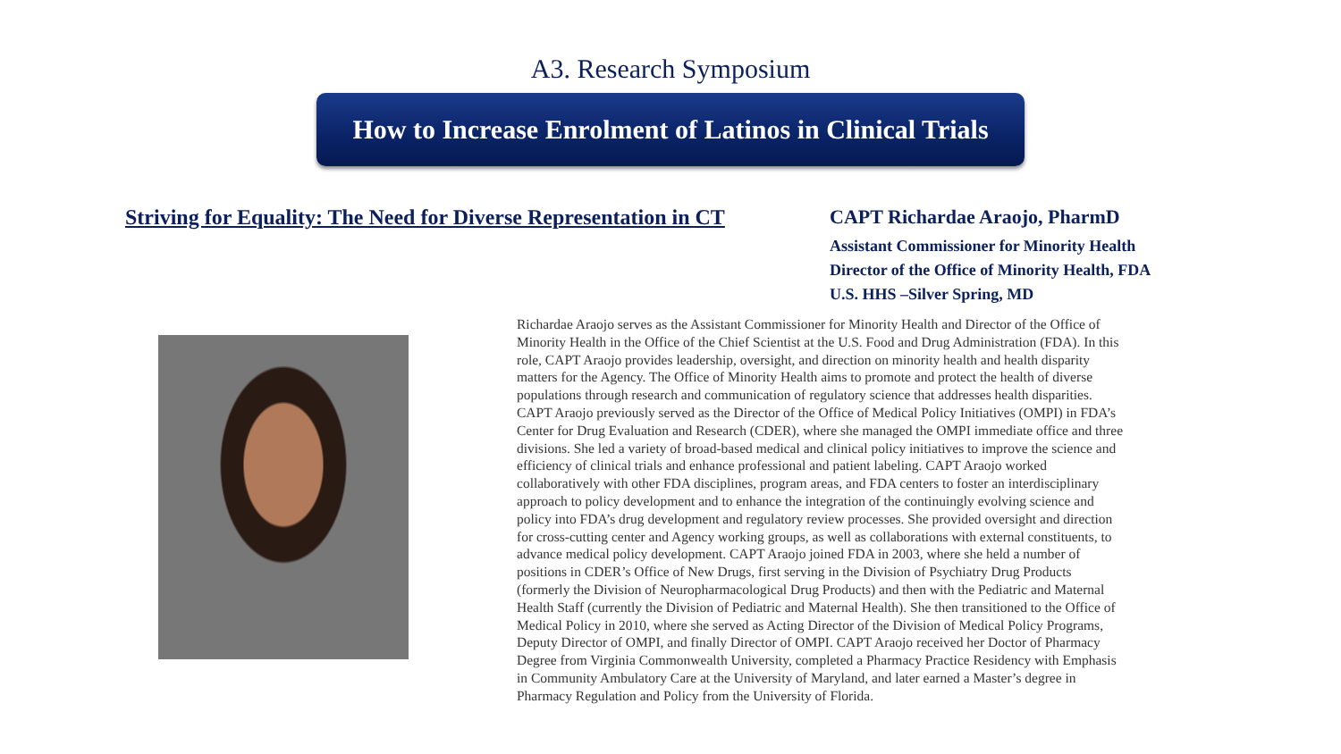A3. Research Symposium
How to Increase Enrolment of Latinos in Clinical Trials
Striving for Equality: The Need for Diverse Representation in CT CAPT Richardae Araojo, PharmD
Assistant Commissioner for Minority Health
Director of the Office of Minority Health, FDA
U.S. HHS –Silver Spring, MD
Richardae Araojo serves as the Assistant Commissioner for Minority Health and Director of the Office of Minority Health in the Office of the Chief Scientist at the U.S. Food and Drug Administration (FDA). In this role, CAPT Araojo provides leadership, oversight, and direction on minority health and health disparity matters for the Agency. The Office of Minority Health aims to promote and protect the health of diverse populations through research and communication of regulatory science that addresses health disparities. CAPT Araojo previously served as the Director of the Office of Medical Policy Initiatives (OMPI) in FDA’s Center for Drug Evaluation and Research (CDER), where she managed the OMPI immediate office and three divisions. She led a variety of broad-based medical and clinical policy initiatives to improve the science and efficiency of clinical trials and enhance professional and patient labeling. CAPT Araojo worked collaboratively with other FDA disciplines, program areas, and FDA centers to foster an interdisciplinary approach to policy development and to enhance the integration of the continuingly evolving science and policy into FDA’s drug development and regulatory review processes. She provided oversight and direction for cross-cutting center and Agency working groups, as well as collaborations with external constituents, to advance medical policy development. CAPT Araojo joined FDA in 2003, where she held a number of positions in CDER’s Office of New Drugs, first serving in the Division of Psychiatry Drug Products (formerly the Division of Neuropharmacological Drug Products) and then with the Pediatric and Maternal Health Staff (currently the Division of Pediatric and Maternal Health). She then transitioned to the Office of Medical Policy in 2010, where she served as Acting Director of the Division of Medical Policy Programs, Deputy Director of OMPI, and finally Director of OMPI. CAPT Araojo received her Doctor of Pharmacy Degree from Virginia Commonwealth University, completed a Pharmacy Practice Residency with Emphasis in Community Ambulatory Care at the University of Maryland, and later earned a Master’s degree in Pharmacy Regulation and Policy from the University of Florida.